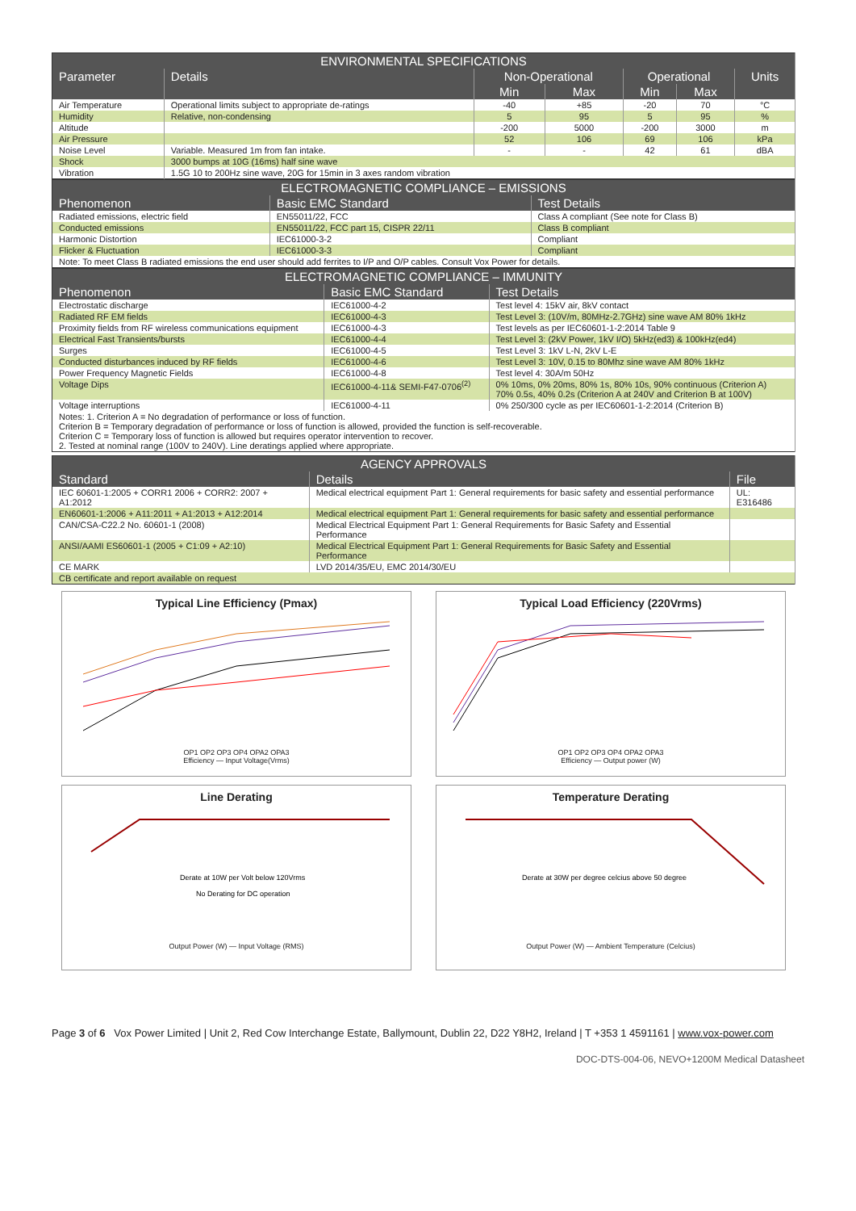| ENVIRONMENTAL SPECIFICATIONS | | | | | | |
| --- | --- | --- | --- | --- | --- | --- |
| Parameter | Details | Non-Operational | | Operational | | Units |
| | | Min | Max | Min | Max | |
| Air Temperature | Operational limits subject to appropriate de-ratings | -40 | +85 | -20 | 70 | °C |
| Humidity | Relative, non-condensing | 5 | 95 | 5 | 95 | % |
| Altitude | | -200 | 5000 | -200 | 3000 | m |
| Air Pressure | | 52 | 106 | 69 | 106 | kPa |
| Noise Level | Variable. Measured 1m from fan intake. | - | - | 42 | 61 | dBA |
| Shock | 3000 bumps at 10G (16ms) half sine wave | | | | | |
| Vibration | 1.5G 10 to 200Hz sine wave, 20G for 15min in 3 axes random vibration | | | | | |
| ELECTROMAGNETIC COMPLIANCE – EMISSIONS | | |
| --- | --- | --- |
| Phenomenon | Basic EMC Standard | Test Details |
| Radiated emissions, electric field | EN55011/22, FCC | Class A compliant (See note for Class B) |
| Conducted emissions | EN55011/22, FCC part 15, CISPR 22/11 | Class B compliant |
| Harmonic Distortion | IEC61000-3-2 | Compliant |
| Flicker & Fluctuation | IEC61000-3-3 | Compliant |
| Note: To meet Class B radiated emissions the end user should add ferrites to I/P and O/P cables. Consult Vox Power for details. | | |
| ELECTROMAGNETIC COMPLIANCE – IMMUNITY | | |
| --- | --- | --- |
| Phenomenon | Basic EMC Standard | Test Details |
| Electrostatic discharge | IEC61000-4-2 | Test level 4: 15kV air, 8kV contact |
| Radiated RF EM fields | IEC61000-4-3 | Test Level 3: (10V/m, 80MHz-2.7GHz) sine wave AM 80% 1kHz |
| Proximity fields from RF wireless communications equipment | IEC61000-4-3 | Test levels as per IEC60601-1-2:2014 Table 9 |
| Electrical Fast Transients/bursts | IEC61000-4-4 | Test Level 3: (2kV Power, 1kV I/O) 5kHz(ed3) & 100kHz(ed4) |
| Surges | IEC61000-4-5 | Test Level 3: 1kV L-N, 2kV L-E |
| Conducted disturbances induced by RF fields | IEC61000-4-6 | Test Level 3: 10V, 0.15 to 80Mhz sine wave AM 80% 1kHz |
| Power Frequency Magnetic Fields | IEC61000-4-8 | Test level 4: 30A/m 50Hz |
| Voltage Dips | IEC61000-4-11& SEMI-F47-0706<sup>(2)</sup> | 0% 10ms, 0% 20ms, 80% 1s, 80% 10s, 90% continuous (Criterion A) 70% 0.5s, 40% 0.2s (Criterion A at 240V and Criterion B at 100V) |
| Voltage interruptions | IEC61000-4-11 | 0% 250/300 cycle as per IEC60601-1-2:2014 (Criterion B) |
| Notes: 1. Criterion A = No degradation of performance or loss of function. Criterion B = Temporary degradation of performance or loss of function is allowed, provided the function is self-recoverable. Criterion C = Temporary loss of function is allowed but requires operator intervention to recover. 2. Tested at nominal range (100V to 240V). Line deratings applied where appropriate. | | |
| AGENCY APPROVALS | | |
| --- | --- | --- |
| Standard | Details | File |
| IEC 60601-1:2005 + CORR1 2006 + CORR2: 2007 + A1:2012 | Medical electrical equipment Part 1: General requirements for basic safety and essential performance | UL: E316486 |
| EN60601-1:2006 + A11:2011 + A1:2013 + A12:2014 | Medical electrical equipment Part 1: General requirements for basic safety and essential performance | |
| CAN/CSA-C22.2 No. 60601-1 (2008) | Medical Electrical Equipment Part 1: General Requirements for Basic Safety and Essential Performance | |
| ANSI/AAMI ES60601-1 (2005 + C1:09 + A2:10) | Medical Electrical Equipment Part 1: General Requirements for Basic Safety and Essential Performance | |
| CE MARK | LVD 2014/35/EU, EMC 2014/30/EU | |
| CB certificate and report available on request | | |
Typical Line Efficiency (Pmax)
OP1 OP2 OP3 OP4 OPA2 OPA3
Efficiency — Input Voltage(Vrms)
Typical Load Efficiency (220Vrms)
OP1 OP2 OP3 OP4 OPA2 OPA3
Efficiency — Output power (W)
Line Derating
Derate at 10W per Volt below 120Vrms
No Derating for DC operation
Output Power (W) — Input Voltage (RMS)
Temperature Derating
Derate at 30W per degree celcius above 50 degree
Output Power (W) — Ambient Temperature (Celcius)
Page 3 of 6 Vox Power Limited | Unit 2, Red Cow Interchange Estate, Ballymount, Dublin 22, D22 Y8H2, Ireland | T +353 1 4591161 | www.vox-power.com
DOC-DTS-004-06, NEVO+1200M Medical Datasheet